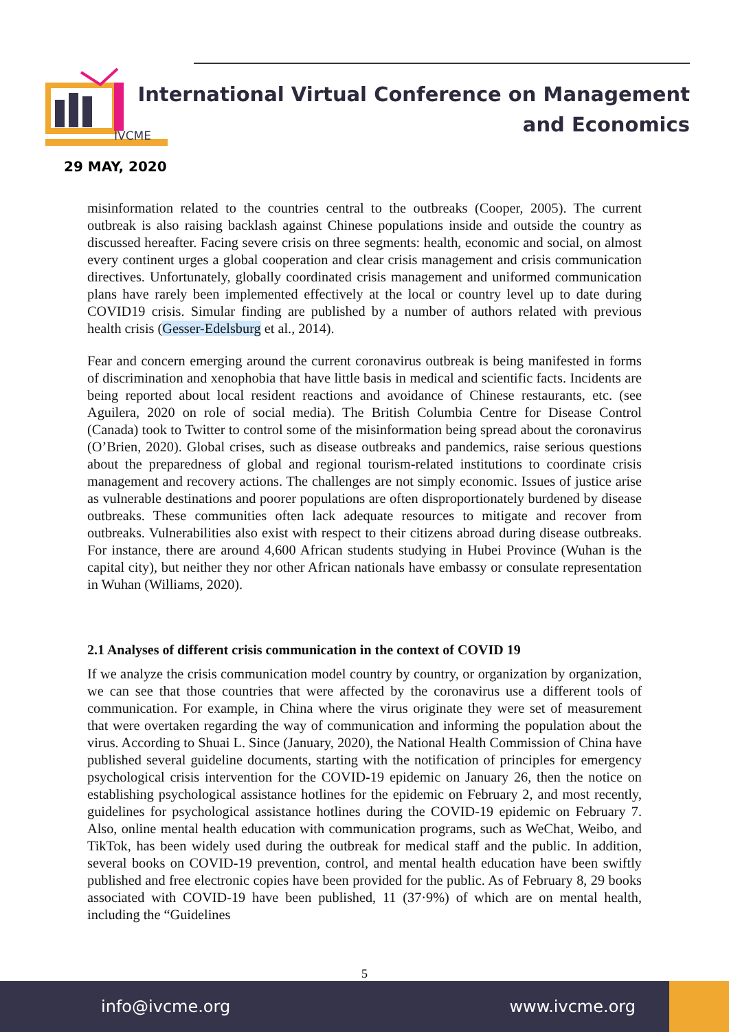IVCME
29 MAY, 2020
International Virtual Conference on Management
and Economics
misinformation related to the countries central to the outbreaks (Cooper, 2005). The current outbreak is also raising backlash against Chinese populations inside and outside the country as discussed hereafter. Facing severe crisis on three segments: health, economic and social, on almost every continent urges a global cooperation and clear crisis management and crisis communication directives. Unfortunately, globally coordinated crisis management and uniformed communication plans have rarely been implemented effectively at the local or country level up to date during COVID19 crisis. Simular finding are published by a number of authors related with previous health crisis (Gesser-Edelsburg et al., 2014).
Fear and concern emerging around the current coronavirus outbreak is being manifested in forms of discrimination and xenophobia that have little basis in medical and scientific facts. Incidents are being reported about local resident reactions and avoidance of Chinese restaurants, etc. (see Aguilera, 2020 on role of social media). The British Columbia Centre for Disease Control (Canada) took to Twitter to control some of the misinformation being spread about the coronavirus (O’Brien, 2020). Global crises, such as disease outbreaks and pandemics, raise serious questions about the preparedness of global and regional tourism-related institutions to coordinate crisis management and recovery actions. The challenges are not simply economic. Issues of justice arise as vulnerable destinations and poorer populations are often disproportionately burdened by disease outbreaks. These communities often lack adequate resources to mitigate and recover from outbreaks. Vulnerabilities also exist with respect to their citizens abroad during disease outbreaks. For instance, there are around 4,600 African students studying in Hubei Province (Wuhan is the capital city), but neither they nor other African nationals have embassy or consulate representation in Wuhan (Williams, 2020).
2.1 Analyses of different crisis communication in the context of COVID 19
If we analyze the crisis communication model country by country, or organization by organization, we can see that those countries that were affected by the coronavirus use a different tools of communication. For example, in China where the virus originate they were set of measurement that were overtaken regarding the way of communication and informing the population about the virus. According to Shuai L. Since (January, 2020), the National Health Commission of China have published several guideline documents, starting with the notification of principles for emergency psychological crisis intervention for the COVID-19 epidemic on January 26, then the notice on establishing psychological assistance hotlines for the epidemic on February 2, and most recently, guidelines for psychological assistance hotlines during the COVID-19 epidemic on February 7. Also, online mental health education with communication programs, such as WeChat, Weibo, and TikTok, has been widely used during the outbreak for medical staff and the public. In addition, several books on COVID-19 prevention, control, and mental health education have been swiftly published and free electronic copies have been provided for the public. As of February 8, 29 books associated with COVID-19 have been published, 11 (37·9%) of which are on mental health, including the “Guidelines
5
info@ivcme.org www.ivcme.org